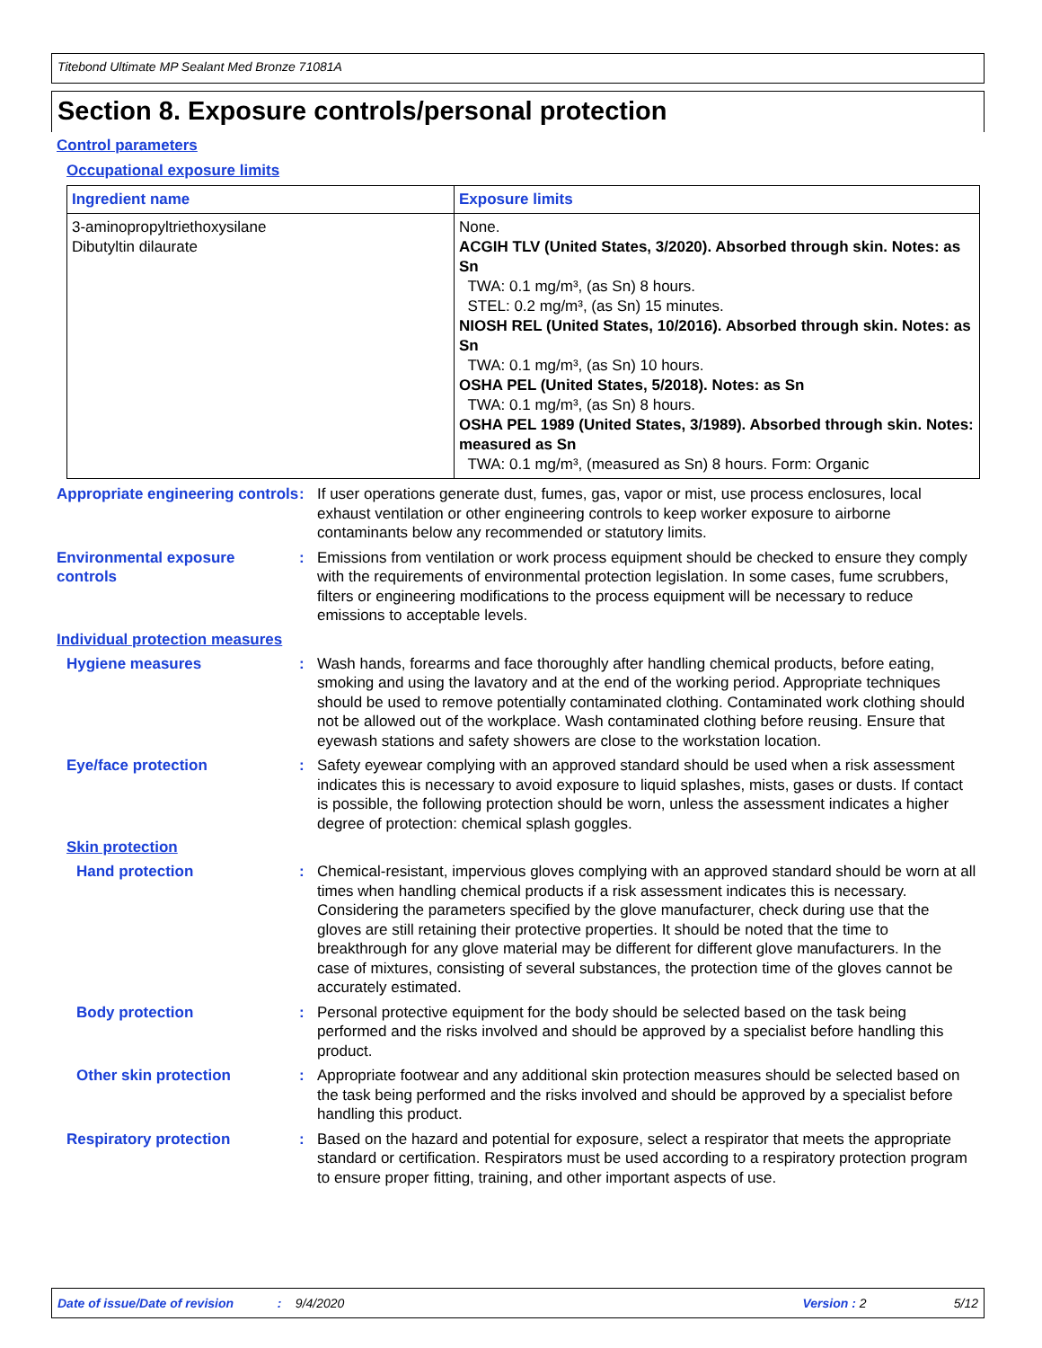Titebond Ultimate MP Sealant Med Bronze 71081A
Section 8. Exposure controls/personal protection
Control parameters
Occupational exposure limits
| Ingredient name | Exposure limits |
| --- | --- |
| 3-aminopropyltriethoxysilane Dibutyltin dilaurate | None. ACGIH TLV (United States, 3/2020). Absorbed through skin. Notes: as Sn TWA: 0.1 mg/m³, (as Sn) 8 hours. STEL: 0.2 mg/m³, (as Sn) 15 minutes. NIOSH REL (United States, 10/2016). Absorbed through skin. Notes: as Sn TWA: 0.1 mg/m³, (as Sn) 10 hours. OSHA PEL (United States, 5/2018). Notes: as Sn TWA: 0.1 mg/m³, (as Sn) 8 hours. OSHA PEL 1989 (United States, 3/1989). Absorbed through skin. Notes: measured as Sn TWA: 0.1 mg/m³, (measured as Sn) 8 hours. Form: Organic |
Appropriate engineering controls
: If user operations generate dust, fumes, gas, vapor or mist, use process enclosures, local exhaust ventilation or other engineering controls to keep worker exposure to airborne contaminants below any recommended or statutory limits.
Environmental exposure controls
: Emissions from ventilation or work process equipment should be checked to ensure they comply with the requirements of environmental protection legislation. In some cases, fume scrubbers, filters or engineering modifications to the process equipment will be necessary to reduce emissions to acceptable levels.
Individual protection measures
Hygiene measures : Wash hands, forearms and face thoroughly after handling chemical products, before eating, smoking and using the lavatory and at the end of the working period. Appropriate techniques should be used to remove potentially contaminated clothing. Contaminated work clothing should not be allowed out of the workplace. Wash contaminated clothing before reusing. Ensure that eyewash stations and safety showers are close to the workstation location.
Eye/face protection : Safety eyewear complying with an approved standard should be used when a risk assessment indicates this is necessary to avoid exposure to liquid splashes, mists, gases or dusts. If contact is possible, the following protection should be worn, unless the assessment indicates a higher degree of protection: chemical splash goggles.
Skin protection
Hand protection : Chemical-resistant, impervious gloves complying with an approved standard should be worn at all times when handling chemical products if a risk assessment indicates this is necessary. Considering the parameters specified by the glove manufacturer, check during use that the gloves are still retaining their protective properties. It should be noted that the time to breakthrough for any glove material may be different for different glove manufacturers. In the case of mixtures, consisting of several substances, the protection time of the gloves cannot be accurately estimated.
Body protection : Personal protective equipment for the body should be selected based on the task being performed and the risks involved and should be approved by a specialist before handling this product.
Other skin protection : Appropriate footwear and any additional skin protection measures should be selected based on the task being performed and the risks involved and should be approved by a specialist before handling this product.
Respiratory protection : Based on the hazard and potential for exposure, select a respirator that meets the appropriate standard or certification. Respirators must be used according to a respiratory protection program to ensure proper fitting, training, and other important aspects of use.
Date of issue/Date of revision: 9/4/2020 Version : 2 5/12